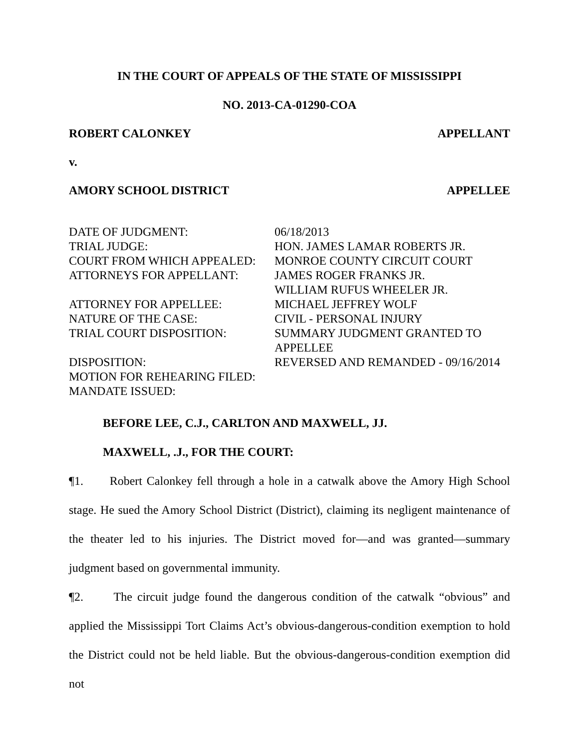IN THE COURT OF APPEALS OF THE STATE OF MISSISSIPPI
NO. 2013-CA-01290-COA
ROBERT CALONKEY APPELLANT
v.
AMORY SCHOOL DISTRICT APPELLEE
| DATE OF JUDGMENT: | 06/18/2013 |
| TRIAL JUDGE: | HON. JAMES LAMAR ROBERTS JR. |
| COURT FROM WHICH APPEALED: | MONROE COUNTY CIRCUIT COURT |
| ATTORNEYS FOR APPELLANT: | JAMES ROGER FRANKS JR. WILLIAM RUFUS WHEELER JR. |
| ATTORNEY FOR APPELLEE: | MICHAEL JEFFREY WOLF |
| NATURE OF THE CASE: | CIVIL - PERSONAL INJURY |
| TRIAL COURT DISPOSITION: | SUMMARY JUDGMENT GRANTED TO APPELLEE |
| DISPOSITION: | REVERSED AND REMANDED - 09/16/2014 |
| MOTION FOR REHEARING FILED: | |
| MANDATE ISSUED: | |
BEFORE LEE, C.J., CARLTON AND MAXWELL, JJ.
MAXWELL, .J., FOR THE COURT:
¶1. Robert Calonkey fell through a hole in a catwalk above the Amory High School stage. He sued the Amory School District (District), claiming its negligent maintenance of the theater led to his injuries. The District moved for—and was granted—summary judgment based on governmental immunity.
¶2. The circuit judge found the dangerous condition of the catwalk “obvious” and applied the Mississippi Tort Claims Act’s obvious-dangerous-condition exemption to hold the District could not be held liable. But the obvious-dangerous-condition exemption did not